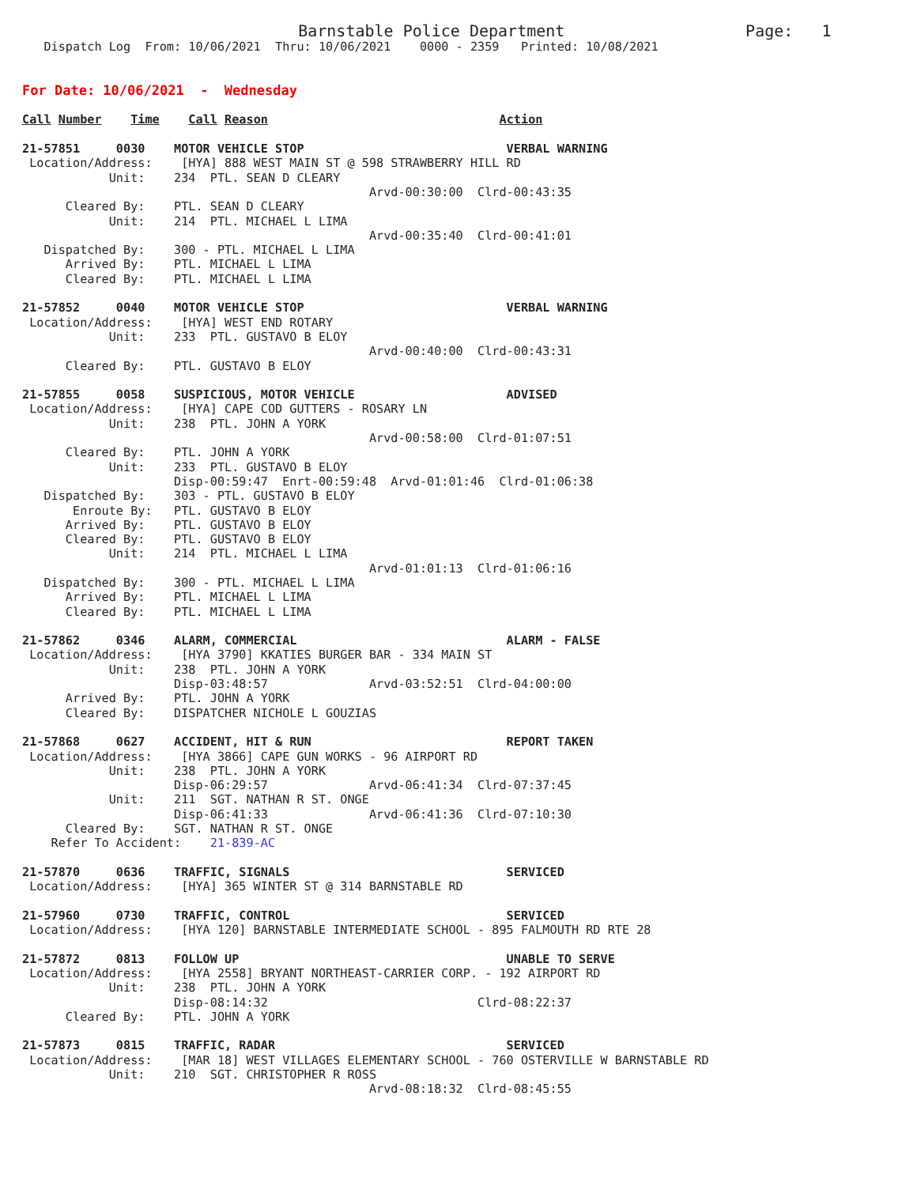Barnstable Police Department                   Page:   1
   Dispatch Log  From: 10/06/2021  Thru: 10/06/2021    0000 - 2359   Printed: 10/08/2021


For Date: 10/06/2021  -  Wednesday

Call Number    Time    Call Reason                                Action

21-57851     0030    MOTOR VEHICLE STOP                            VERBAL WARNING
 Location/Address:    [HYA] 888 WEST MAIN ST @ 598 STRAWBERRY HILL RD
            Unit:    234  PTL. SEAN D CLEARY
                                                Arvd-00:30:00  Clrd-00:43:35
      Cleared By:    PTL. SEAN D CLEARY
            Unit:    214  PTL. MICHAEL L LIMA
                                                Arvd-00:35:40  Clrd-00:41:01
   Dispatched By:    300 - PTL. MICHAEL L LIMA
      Arrived By:    PTL. MICHAEL L LIMA
      Cleared By:    PTL. MICHAEL L LIMA

21-57852     0040    MOTOR VEHICLE STOP                            VERBAL WARNING
 Location/Address:    [HYA] WEST END ROTARY
            Unit:    233  PTL. GUSTAVO B ELOY
                                                Arvd-00:40:00  Clrd-00:43:31
      Cleared By:    PTL. GUSTAVO B ELOY

21-57855     0058    SUSPICIOUS, MOTOR VEHICLE                     ADVISED
 Location/Address:    [HYA] CAPE COD GUTTERS - ROSARY LN
            Unit:    238  PTL. JOHN A YORK
                                                Arvd-00:58:00  Clrd-01:07:51
      Cleared By:    PTL. JOHN A YORK
            Unit:    233  PTL. GUSTAVO B ELOY
                     Disp-00:59:47  Enrt-00:59:48  Arvd-01:01:46  Clrd-01:06:38
   Dispatched By:    303 - PTL. GUSTAVO B ELOY
       Enroute By:   PTL. GUSTAVO B ELOY
      Arrived By:    PTL. GUSTAVO B ELOY
      Cleared By:    PTL. GUSTAVO B ELOY
            Unit:    214  PTL. MICHAEL L LIMA
                                                Arvd-01:01:13  Clrd-01:06:16
   Dispatched By:    300 - PTL. MICHAEL L LIMA
      Arrived By:    PTL. MICHAEL L LIMA
      Cleared By:    PTL. MICHAEL L LIMA

21-57862     0346    ALARM, COMMERCIAL                             ALARM - FALSE
 Location/Address:    [HYA 3790] KKATIES BURGER BAR - 334 MAIN ST
            Unit:    238  PTL. JOHN A YORK
                     Disp-03:48:57              Arvd-03:52:51  Clrd-04:00:00
      Arrived By:    PTL. JOHN A YORK
      Cleared By:    DISPATCHER NICHOLE L GOUZIAS

21-57868     0627    ACCIDENT, HIT & RUN                           REPORT TAKEN
 Location/Address:    [HYA 3866] CAPE GUN WORKS - 96 AIRPORT RD
            Unit:    238  PTL. JOHN A YORK
                     Disp-06:29:57              Arvd-06:41:34  Clrd-07:37:45
            Unit:    211  SGT. NATHAN R ST. ONGE
                     Disp-06:41:33              Arvd-06:41:36  Clrd-07:10:30
      Cleared By:    SGT. NATHAN R ST. ONGE
    Refer To Accident:    21-839-AC

21-57870     0636    TRAFFIC, SIGNALS                              SERVICED
 Location/Address:    [HYA] 365 WINTER ST @ 314 BARNSTABLE RD

21-57960     0730    TRAFFIC, CONTROL                              SERVICED
 Location/Address:    [HYA 120] BARNSTABLE INTERMEDIATE SCHOOL - 895 FALMOUTH RD RTE 28

21-57872     0813    FOLLOW UP                                     UNABLE TO SERVE
 Location/Address:    [HYA 2558] BRYANT NORTHEAST-CARRIER CORP. - 192 AIRPORT RD
            Unit:    238  PTL. JOHN A YORK
                     Disp-08:14:32                             Clrd-08:22:37
      Cleared By:    PTL. JOHN A YORK

21-57873     0815    TRAFFIC, RADAR                                SERVICED
 Location/Address:    [MAR 18] WEST VILLAGES ELEMENTARY SCHOOL - 760 OSTERVILLE W BARNSTABLE RD
            Unit:    210  SGT. CHRISTOPHER R ROSS
                                                Arvd-08:18:32  Clrd-08:45:55